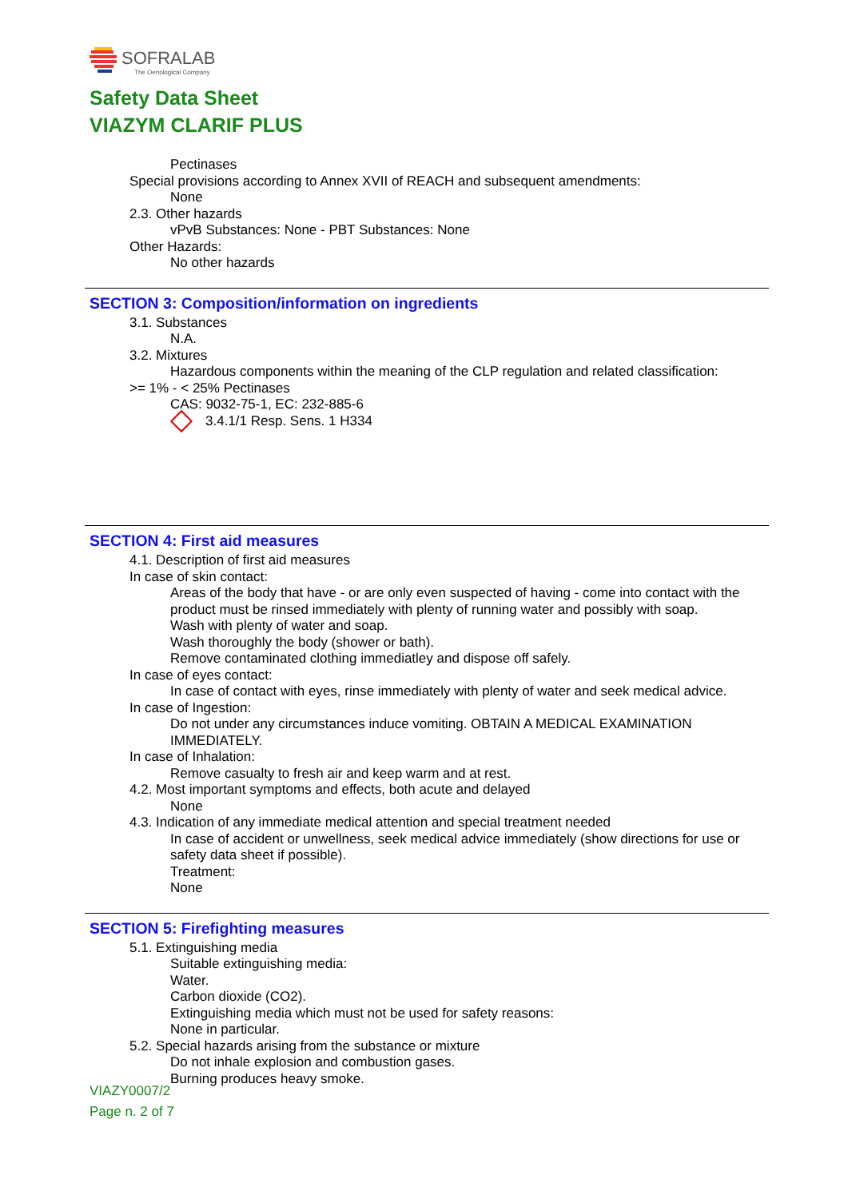SOFRALAB
The Oenological Company
Safety Data Sheet
VIAZYM CLARIF PLUS
Pectinases
Special provisions according to Annex XVII of REACH and subsequent amendments:
None
2.3. Other hazards
vPvB Substances: None - PBT Substances: None
Other Hazards:
No other hazards
SECTION 3: Composition/information on ingredients
3.1. Substances
N.A.
3.2. Mixtures
Hazardous components within the meaning of the CLP regulation and related classification:
>= 1% - < 25% Pectinases
CAS: 9032-75-1, EC: 232-885-6
3.4.1/1 Resp. Sens. 1 H334
SECTION 4: First aid measures
4.1. Description of first aid measures
In case of skin contact:
Areas of the body that have - or are only even suspected of having - come into contact with the product must be rinsed immediately with plenty of running water and possibly with soap.
Wash with plenty of water and soap.
Wash thoroughly the body (shower or bath).
Remove contaminated clothing immediatley and dispose off safely.
In case of eyes contact:
In case of contact with eyes, rinse immediately with plenty of water and seek medical advice.
In case of Ingestion:
Do not under any circumstances induce vomiting. OBTAIN A MEDICAL EXAMINATION IMMEDIATELY.
In case of Inhalation:
Remove casualty to fresh air and keep warm and at rest.
4.2. Most important symptoms and effects, both acute and delayed
None
4.3. Indication of any immediate medical attention and special treatment needed
In case of accident or unwellness, seek medical advice immediately (show directions for use or safety data sheet if possible).
Treatment:
None
SECTION 5: Firefighting measures
5.1. Extinguishing media
Suitable extinguishing media:
Water.
Carbon dioxide (CO2).
Extinguishing media which must not be used for safety reasons:
None in particular.
5.2. Special hazards arising from the substance or mixture
Do not inhale explosion and combustion gases.
Burning produces heavy smoke.
VIAZY0007/2
Page n. 2 of 7